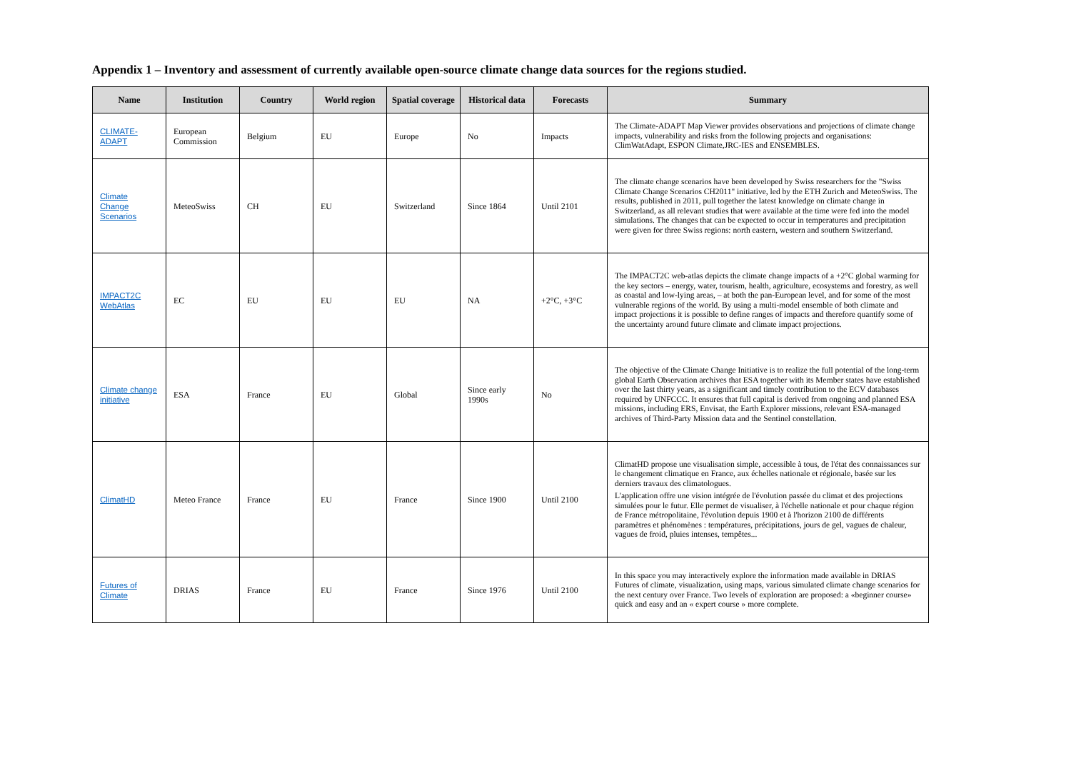Appendix 1 – Inventory and assessment of currently available open-source climate change data sources for the regions studied.
| Name | Institution | Country | World region | Spatial coverage | Historical data | Forecasts | Summary |
| --- | --- | --- | --- | --- | --- | --- | --- |
| CLIMATE-ADAPT | European Commission | Belgium | EU | Europe | No | Impacts | The Climate-ADAPT Map Viewer provides observations and projections of climate change impacts, vulnerability and risks from the following projects and organisations: ClimWatAdapt, ESPON Climate,JRC-IES and ENSEMBLES. |
| Climate Change Scenarios | MeteoSwiss | CH | EU | Switzerland | Since 1864 | Until 2101 | The climate change scenarios have been developed by Swiss researchers for the "Swiss Climate Change Scenarios CH2011" initiative, led by the ETH Zurich and MeteoSwiss. The results, published in 2011, pull together the latest knowledge on climate change in Switzerland, as all relevant studies that were available at the time were fed into the model simulations. The changes that can be expected to occur in temperatures and precipitation were given for three Swiss regions: north eastern, western and southern Switzerland. |
| IMPACT2C WebAtlas | EC | EU | EU | EU | NA | +2°C, +3°C | The IMPACT2C web-atlas depicts the climate change impacts of a +2°C global warming for the key sectors – energy, water, tourism, health, agriculture, ecosystems and forestry, as well as coastal and low-lying areas, – at both the pan-European level, and for some of the most vulnerable regions of the world. By using a multi-model ensemble of both climate and impact projections it is possible to define ranges of impacts and therefore quantify some of the uncertainty around future climate and climate impact projections. |
| Climate change initiative | ESA | France | EU | Global | Since early 1990s | No | The objective of the Climate Change Initiative is to realize the full potential of the long-term global Earth Observation archives that ESA together with its Member states have established over the last thirty years, as a significant and timely contribution to the ECV databases required by UNFCCC. It ensures that full capital is derived from ongoing and planned ESA missions, including ERS, Envisat, the Earth Explorer missions, relevant ESA-managed archives of Third-Party Mission data and the Sentinel constellation. |
| ClimatHD | Meteo France | France | EU | France | Since 1900 | Until 2100 | ClimatHD propose une visualisation simple, accessible à tous, de l'état des connaissances sur le changement climatique en France, aux échelles nationale et régionale, basée sur les derniers travaux des climatologues. L'application offre une vision intégrée de l'évolution passée du climat et des projections simulées pour le futur. Elle permet de visualiser, à l'échelle nationale et pour chaque région de France métropolitaine, l'évolution depuis 1900 et à l'horizon 2100 de différents paramètres et phénomènes : températures, précipitations, jours de gel, vagues de chaleur, vagues de froid, pluies intenses, tempêtes... |
| Futures of Climate | DRIAS | France | EU | France | Since 1976 | Until 2100 | In this space you may interactively explore the information made available in DRIAS Futures of climate, visualization, using maps, various simulated climate change scenarios for the next century over France. Two levels of exploration are proposed: a «beginner course» quick and easy and an « expert course » more complete. |